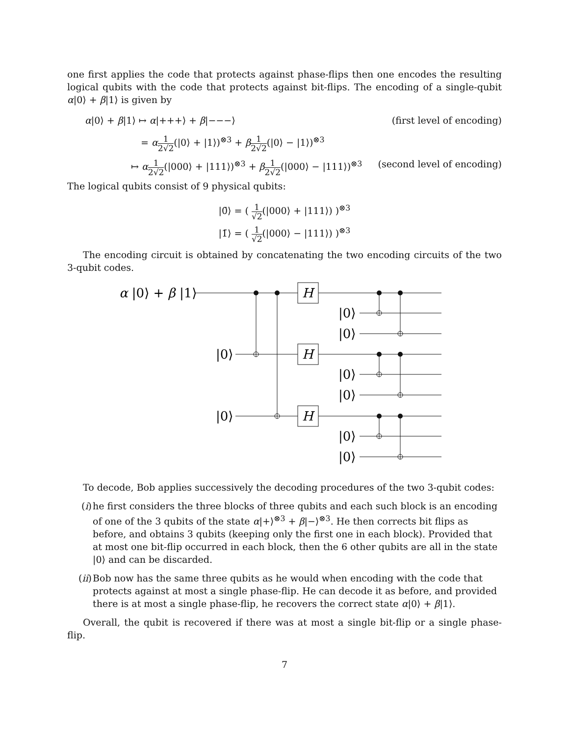one first applies the code that protects against phase-flips then one encodes the resulting logical qubits with the code that protects against bit-flips. The encoding of a single-qubit α|0⟩ + β|1⟩ is given by
α|0⟩ + β|1⟩ ↦ α|+++⟩ + β|−−−⟩ (first level of encoding)
= α 1 2√2(|0⟩ + |1⟩)<sup>⊗3</sup> + β 1 2√2(|0⟩ − |1⟩)<sup>⊗3</sup>
↦ α 1 2√2(|000⟩ + |111⟩)<sup>⊗3</sup> + β 1 2√2(|000⟩ − |111⟩)<sup>⊗3</sup> (second level of encoding)
The logical qubits consist of 9 physical qubits:
|0̄⟩ = ( 1 √2(|000⟩ + |111⟩) )<sup>⊗3</sup>
|1̄⟩ = ( 1 √2(|000⟩ − |111⟩) )<sup>⊗3</sup>
The encoding circuit is obtained by concatenating the two encoding circuits of the two 3-qubit codes.
α |0⟩ + β |1⟩
|0⟩
|0⟩
|0⟩
|0⟩
|0⟩
|0⟩
|0⟩
|0⟩
H
H
H
To decode, Bob applies successively the decoding procedures of the two 3-qubit codes:
(i) he first considers the three blocks of three qubits and each such block is an encoding of one of the 3 qubits of the state α|+⟩<sup>⊗3</sup> + β|−⟩<sup>⊗3</sup>. He then corrects bit flips as before, and obtains 3 qubits (keeping only the first one in each block). Provided that at most one bit-flip occurred in each block, then the 6 other qubits are all in the state |0⟩ and can be discarded.
(ii) Bob now has the same three qubits as he would when encoding with the code that protects against at most a single phase-flip. He can decode it as before, and provided there is at most a single phase-flip, he recovers the correct state α|0⟩ + β|1⟩.
Overall, the qubit is recovered if there was at most a single bit-flip or a single phase-flip.
7